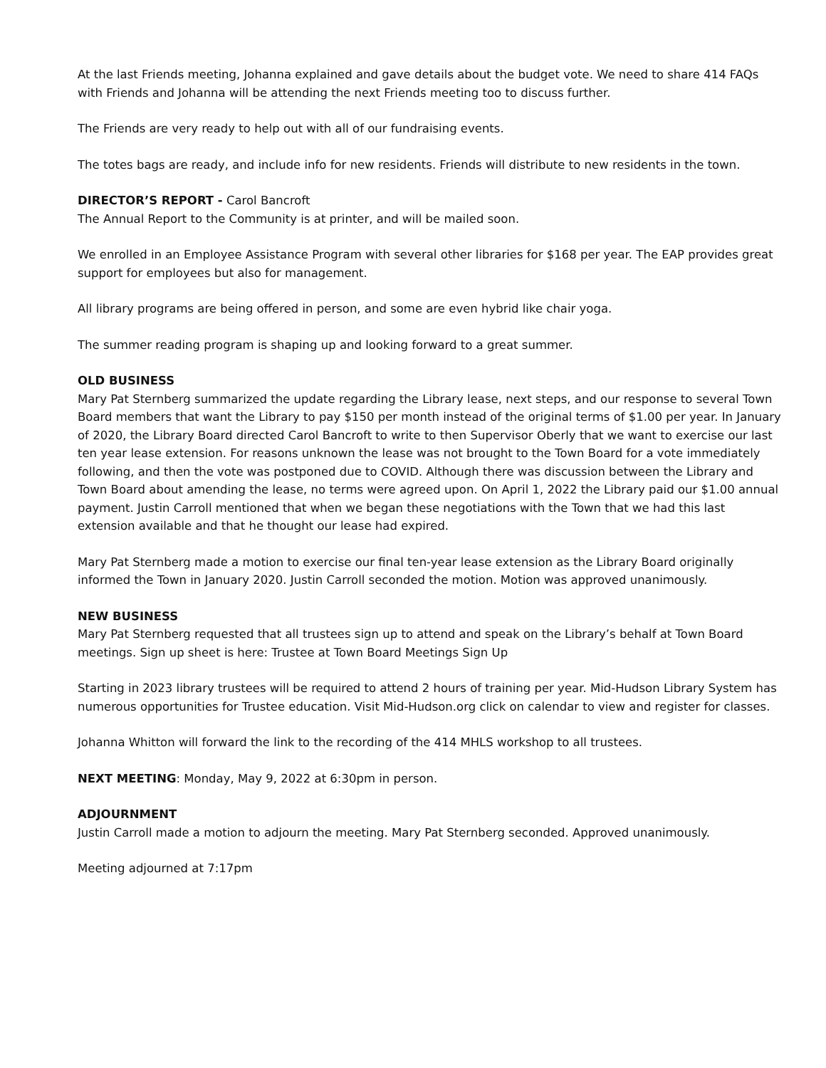At the last Friends meeting, Johanna explained and gave details about the budget vote. We need to share 414 FAQs with Friends and Johanna will be attending the next Friends meeting too to discuss further.
The Friends are very ready to help out with all of our fundraising events.
The totes bags are ready, and include info for new residents. Friends will distribute to new residents in the town.
DIRECTOR’S REPORT - Carol Bancroft
The Annual Report to the Community is at printer, and will be mailed soon.
We enrolled in an Employee Assistance Program with several other libraries for $168 per year. The EAP provides great support for employees but also for management.
All library programs are being offered in person, and some are even hybrid like chair yoga.
The summer reading program is shaping up and looking forward to a great summer.
OLD BUSINESS
Mary Pat Sternberg summarized the update regarding the Library lease, next steps, and our response to several Town Board members that want the Library to pay $150 per month instead of the original terms of $1.00 per year. In January of 2020, the Library Board directed Carol Bancroft to write to then Supervisor Oberly that we want to exercise our last ten year lease extension. For reasons unknown the lease was not brought to the Town Board for a vote immediately following, and then the vote was postponed due to COVID. Although there was discussion between the Library and Town Board about amending the lease, no terms were agreed upon. On April 1, 2022 the Library paid our $1.00 annual payment. Justin Carroll mentioned that when we began these negotiations with the Town that we had this last extension available and that he thought our lease had expired.
Mary Pat Sternberg made a motion to exercise our final ten-year lease extension as the Library Board originally informed the Town in January 2020. Justin Carroll seconded the motion. Motion was approved unanimously.
NEW BUSINESS
Mary Pat Sternberg requested that all trustees sign up to attend and speak on the Library’s behalf at Town Board meetings. Sign up sheet is here: Trustee at Town Board Meetings Sign Up
Starting in 2023 library trustees will be required to attend 2 hours of training per year. Mid-Hudson Library System has numerous opportunities for Trustee education. Visit Mid-Hudson.org click on calendar to view and register for classes.
Johanna Whitton will forward the link to the recording of the 414 MHLS workshop to all trustees.
NEXT MEETING: Monday, May 9, 2022 at 6:30pm in person.
ADJOURNMENT
Justin Carroll made a motion to adjourn the meeting. Mary Pat Sternberg seconded. Approved unanimously.
Meeting adjourned at 7:17pm